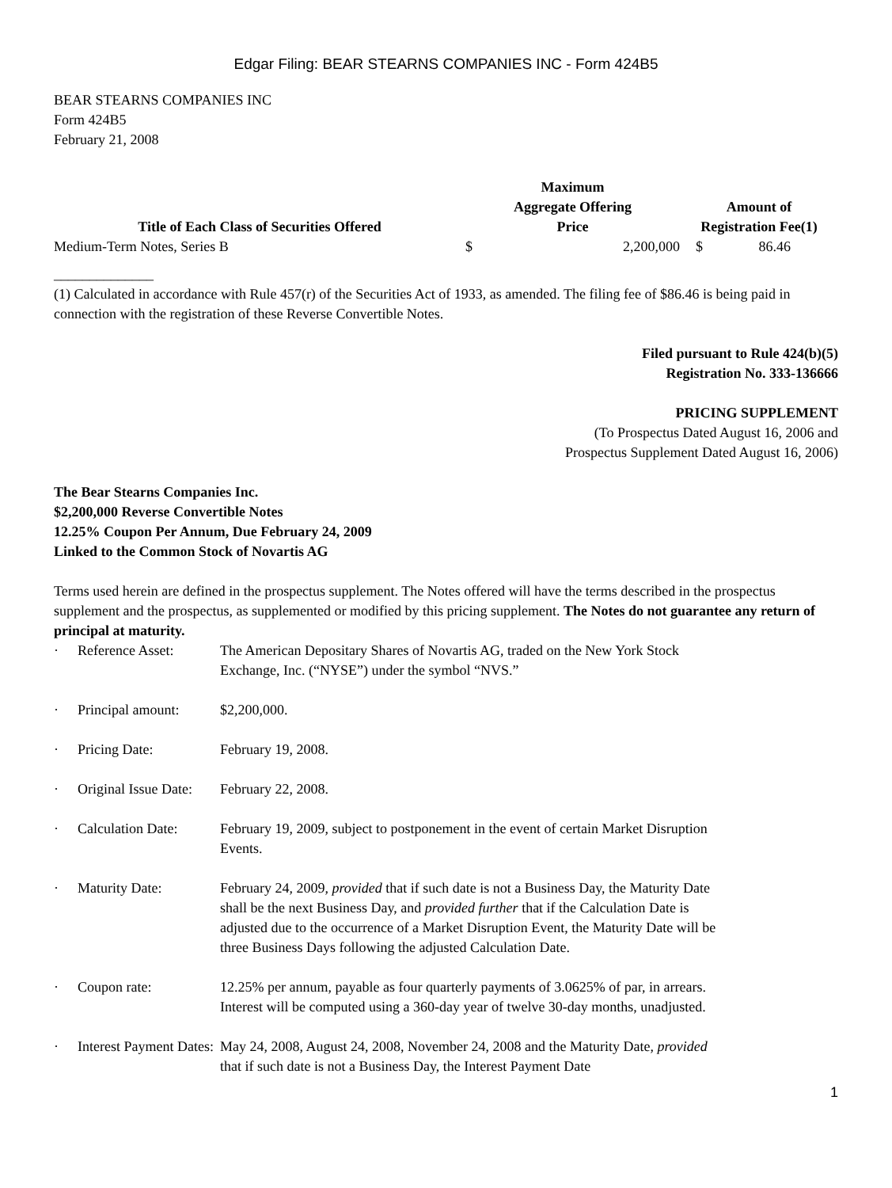Edgar Filing: BEAR STEARNS COMPANIES INC - Form 424B5
BEAR STEARNS COMPANIES INC
Form 424B5
February 21, 2008
| Title of Each Class of Securities Offered | Maximum Aggregate Offering Price | | Amount of Registration Fee(1) | |
| --- | --- | --- | --- | --- |
| Medium-Term Notes, Series B | $ | 2,200,000 | $ | 86.46 |
______________
(1) Calculated in accordance with Rule 457(r) of the Securities Act of 1933, as amended. The filing fee of $86.46 is being paid in connection with the registration of these Reverse Convertible Notes.
Filed pursuant to Rule 424(b)(5)
Registration No. 333-136666
PRICING SUPPLEMENT
(To Prospectus Dated August 16, 2006 and
Prospectus Supplement Dated August 16, 2006)
The Bear Stearns Companies Inc.
$2,200,000 Reverse Convertible Notes
12.25% Coupon Per Annum, Due February 24, 2009
Linked to the Common Stock of Novartis AG
Terms used herein are defined in the prospectus supplement. The Notes offered will have the terms described in the prospectus supplement and the prospectus, as supplemented or modified by this pricing supplement. The Notes do not guarantee any return of principal at maturity.
| · | Reference Asset: | The American Depositary Shares of Novartis AG, traded on the New York Stock Exchange, Inc. (“NYSE”) under the symbol “NVS.” |
| · | Principal amount: | $2,200,000. |
| · | Pricing Date: | February 19, 2008. |
| · | Original Issue Date: | February 22, 2008. |
| · | Calculation Date: | February 19, 2009, subject to postponement in the event of certain Market Disruption Events. |
| · | Maturity Date: | February 24, 2009, provided that if such date is not a Business Day, the Maturity Date shall be the next Business Day, and provided further that if the Calculation Date is adjusted due to the occurrence of a Market Disruption Event, the Maturity Date will be three Business Days following the adjusted Calculation Date. |
| · | Coupon rate: | 12.25% per annum, payable as four quarterly payments of 3.0625% of par, in arrears. Interest will be computed using a 360-day year of twelve 30-day months, unadjusted. |
| · | Interest Payment Dates: | May 24, 2008, August 24, 2008, November 24, 2008 and the Maturity Date, provided that if such date is not a Business Day, the Interest Payment Date |
1